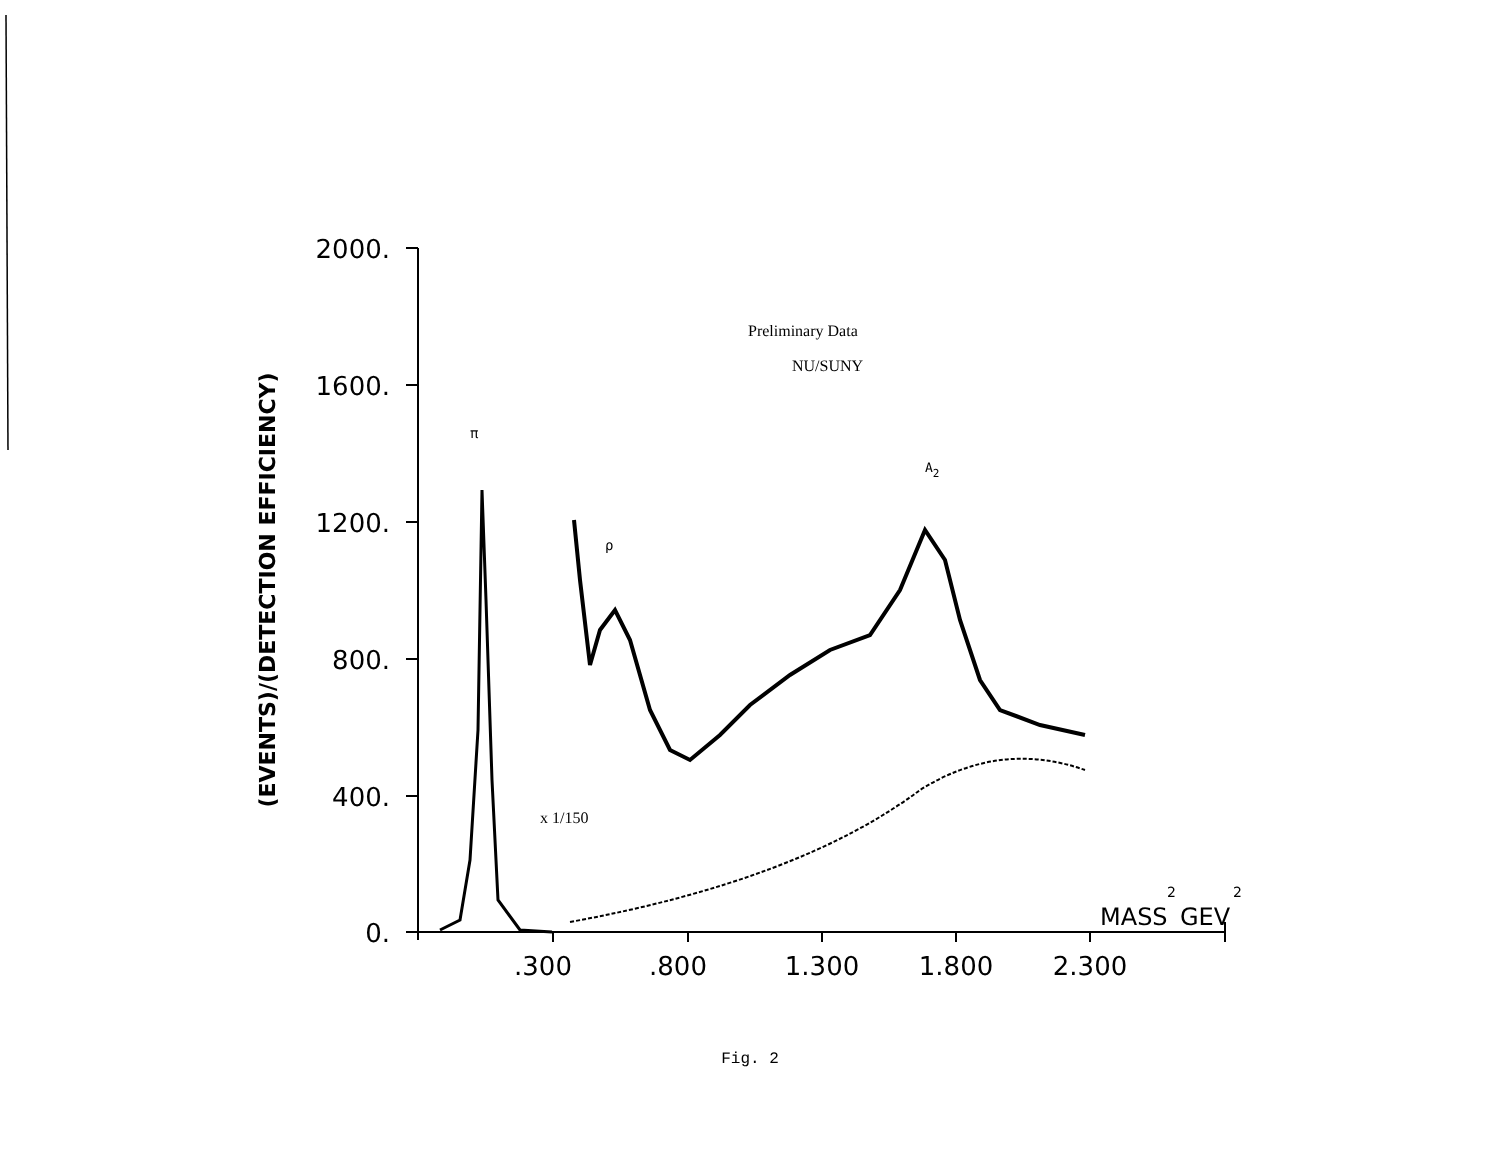2000.
1600.
1200.
800.
400.
0.
.300
.800
1.300
1.800
2.300
MASS
2
GEV
2
(EVENTS)/(DETECTION EFFICIENCY)
Preliminary Data
NU/SUNY
π
A2
ρ
x 1/150
Fig. 2